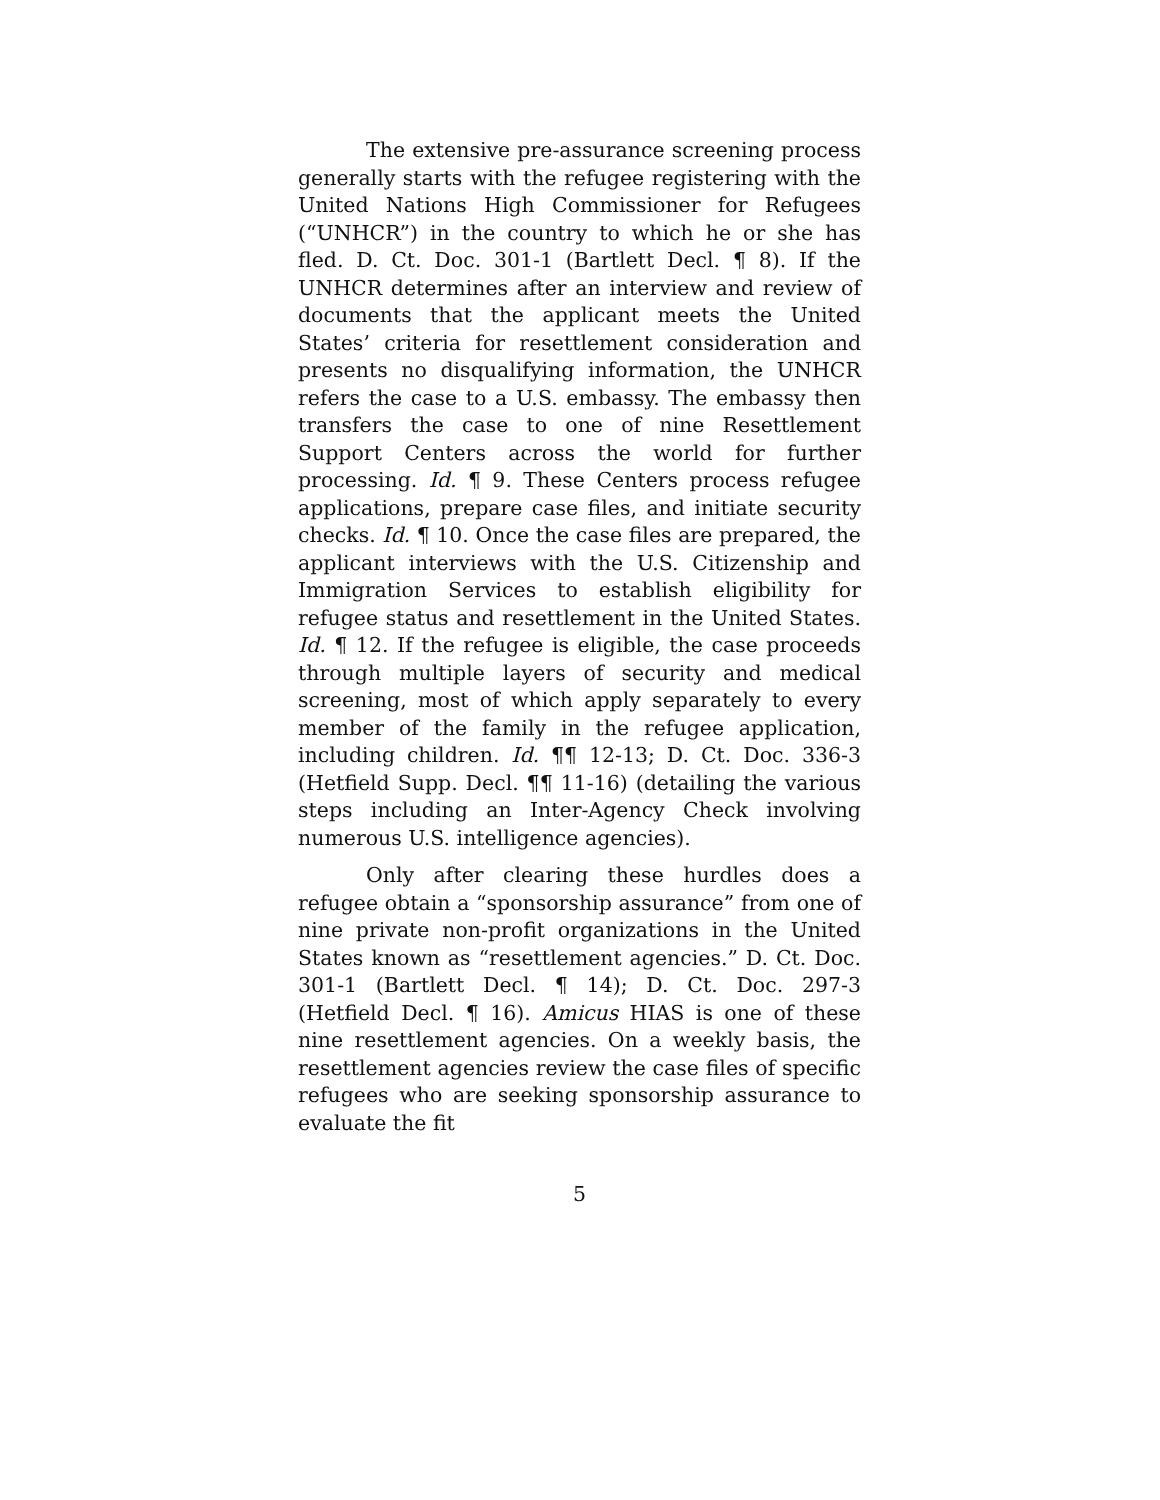The extensive pre-assurance screening process generally starts with the refugee registering with the United Nations High Commissioner for Refugees (“UNHCR”) in the country to which he or she has fled. D. Ct. Doc. 301-1 (Bartlett Decl. ¶ 8). If the UNHCR determines after an interview and review of documents that the applicant meets the United States’ criteria for resettlement consideration and presents no disqualifying information, the UNHCR refers the case to a U.S. embassy. The embassy then transfers the case to one of nine Resettlement Support Centers across the world for further processing. Id. ¶ 9. These Centers process refugee applications, prepare case files, and initiate security checks. Id. ¶ 10. Once the case files are prepared, the applicant interviews with the U.S. Citizenship and Immigration Services to establish eligibility for refugee status and resettlement in the United States. Id. ¶ 12. If the refugee is eligible, the case proceeds through multiple layers of security and medical screening, most of which apply separately to every member of the family in the refugee application, including children. Id. ¶¶ 12-13; D. Ct. Doc. 336-3 (Hetfield Supp. Decl. ¶¶ 11-16) (detailing the various steps including an Inter-Agency Check involving numerous U.S. intelligence agencies).
Only after clearing these hurdles does a refugee obtain a “sponsorship assurance” from one of nine private non-profit organizations in the United States known as “resettlement agencies.” D. Ct. Doc. 301-1 (Bartlett Decl. ¶ 14); D. Ct. Doc. 297-3 (Hetfield Decl. ¶ 16). Amicus HIAS is one of these nine resettlement agencies. On a weekly basis, the resettlement agencies review the case files of specific refugees who are seeking sponsorship assurance to evaluate the fit
5